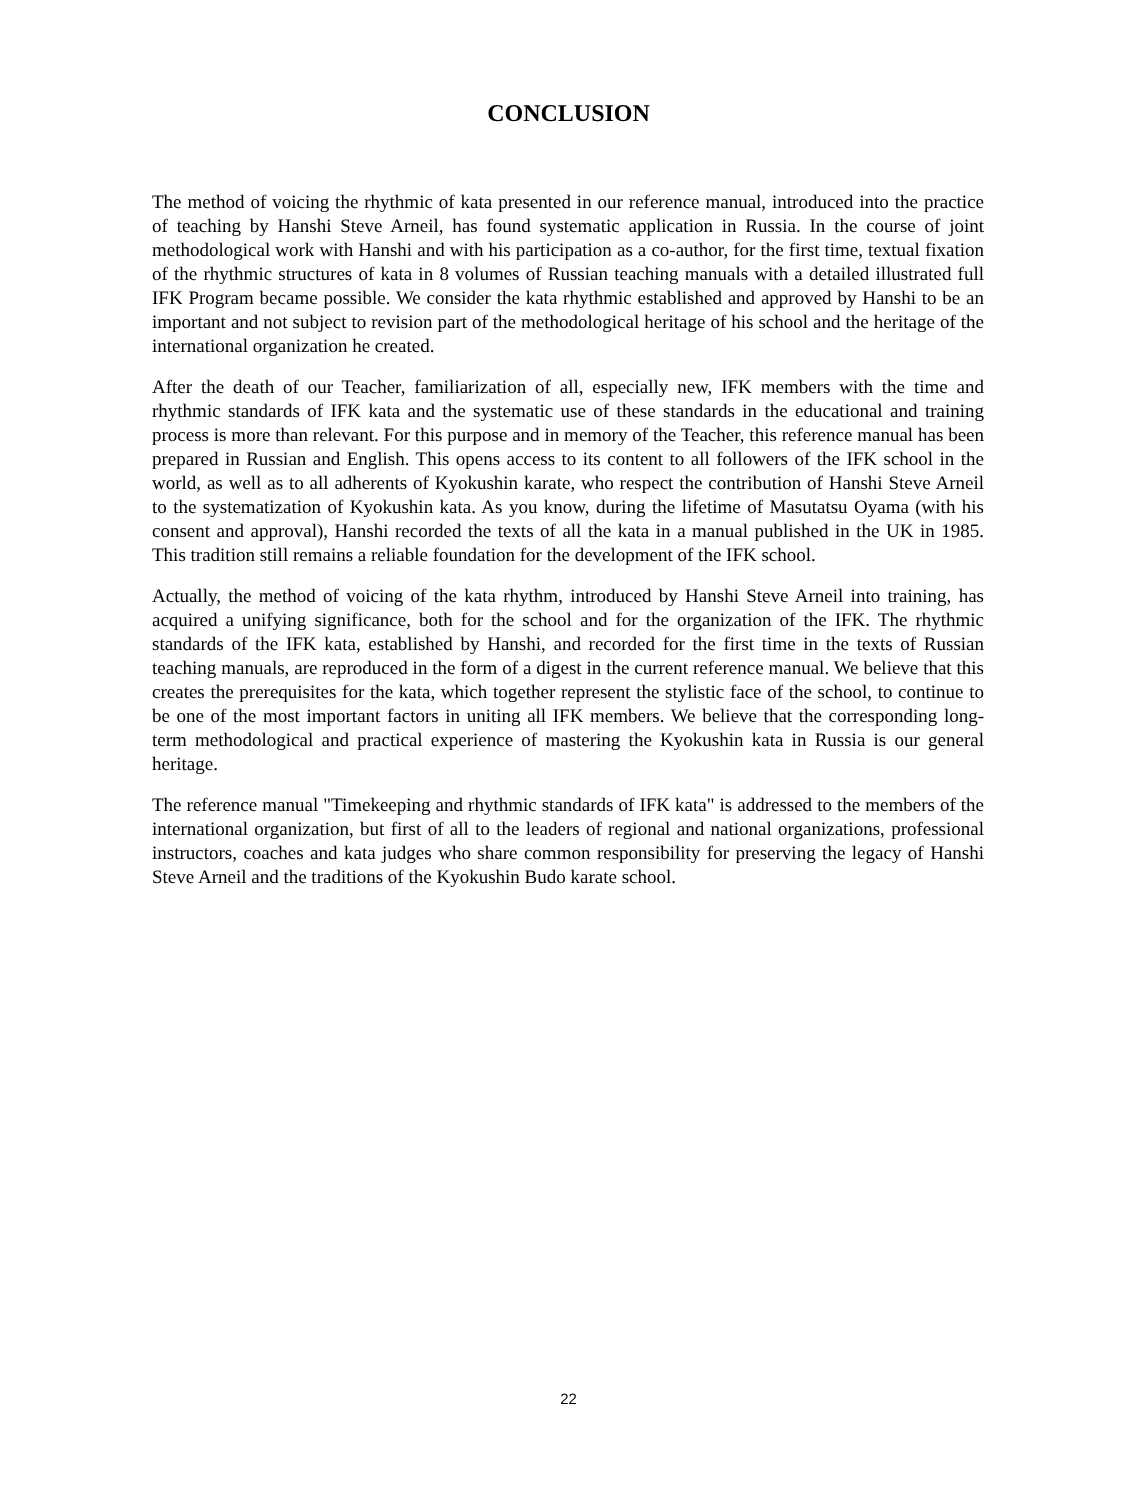CONCLUSION
The method of voicing the rhythmic of kata presented in our reference manual, introduced into the practice of teaching by Hanshi Steve Arneil, has found systematic application in Russia. In the course of joint methodological work with Hanshi and with his participation as a co-author, for the first time, textual fixation of the rhythmic structures of kata in 8 volumes of Russian teaching manuals with a detailed illustrated full IFK Program became possible. We consider the kata rhythmic established and approved by Hanshi to be an important and not subject to revision part of the methodological heritage of his school and the heritage of the international organization he created.
After the death of our Teacher, familiarization of all, especially new, IFK members with the time and rhythmic standards of IFK kata and the systematic use of these standards in the educational and training process is more than relevant. For this purpose and in memory of the Teacher, this reference manual has been prepared in Russian and English. This opens access to its content to all followers of the IFK school in the world, as well as to all adherents of Kyokushin karate, who respect the contribution of Hanshi Steve Arneil to the systematization of Kyokushin kata. As you know, during the lifetime of Masutatsu Oyama (with his consent and approval), Hanshi recorded the texts of all the kata in a manual published in the UK in 1985. This tradition still remains a reliable foundation for the development of the IFK school.
Actually, the method of voicing of the kata rhythm, introduced by Hanshi Steve Arneil into training, has acquired a unifying significance, both for the school and for the organization of the IFK. The rhythmic standards of the IFK kata, established by Hanshi, and recorded for the first time in the texts of Russian teaching manuals, are reproduced in the form of a digest in the current reference manual. We believe that this creates the prerequisites for the kata, which together represent the stylistic face of the school, to continue to be one of the most important factors in uniting all IFK members. We believe that the corresponding long-term methodological and practical experience of mastering the Kyokushin kata in Russia is our general heritage.
The reference manual "Timekeeping and rhythmic standards of IFK kata" is addressed to the members of the international organization, but first of all to the leaders of regional and national organizations, professional instructors, coaches and kata judges who share common responsibility for preserving the legacy of Hanshi Steve Arneil and the traditions of the Kyokushin Budo karate school.
22